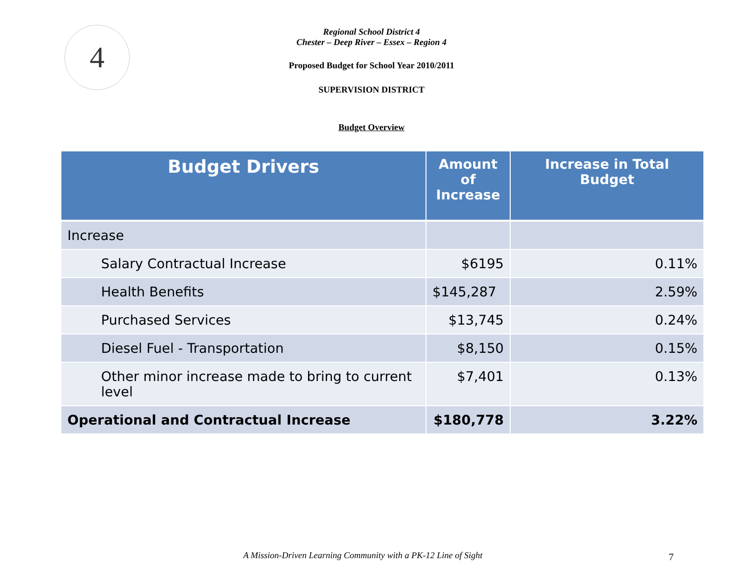4
Regional School District 4
Chester – Deep River – Essex – Region 4
Proposed Budget for School Year 2010/2011
SUPERVISION DISTRICT
Budget Overview
| Budget Drivers | Amount of Increase | Increase in Total Budget |
| --- | --- | --- |
| Increase | | |
| Salary Contractual Increase | $6195 | 0.11% |
| Health Benefits | $145,287 | 2.59% |
| Purchased Services | $13,745 | 0.24% |
| Diesel Fuel - Transportation | $8,150 | 0.15% |
| Other minor increase made to bring to current level | $7,401 | 0.13% |
| Operational and Contractual Increase | $180,778 | 3.22% |
A Mission-Driven Learning Community with a PK-12 Line of Sight 7